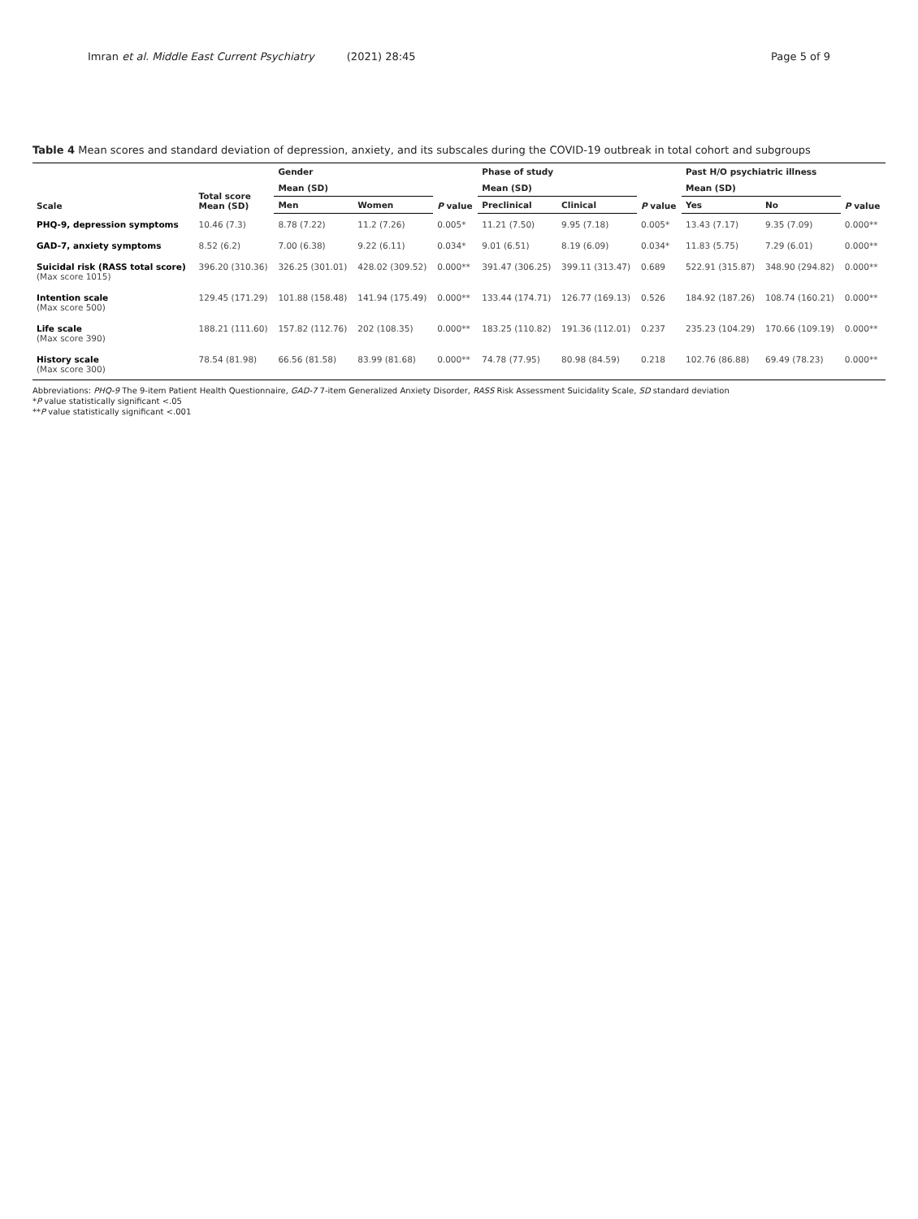Imran et al. Middle East Current Psychiatry (2021) 28:45
Page 5 of 9
Table 4 Mean scores and standard deviation of depression, anxiety, and its subscales during the COVID-19 outbreak in total cohort and subgroups
| Scale | Total score Mean (SD) | Gender | | P value | Phase of study | | P value | Past H/O psychiatric illness | | P value |
| --- | --- | --- | --- | --- | --- | --- | --- | --- | --- | --- |
| | | Mean (SD) | | | Mean (SD) | | | Mean (SD) | | |
| | | Men | Women | | Preclinical | Clinical | | Yes | No | |
| PHQ-9, depression symptoms | 10.46 (7.3) | 8.78 (7.22) | 11.2 (7.26) | 0.005* | 11.21 (7.50) | 9.95 (7.18) | 0.005* | 13.43 (7.17) | 9.35 (7.09) | 0.000** |
| GAD-7, anxiety symptoms | 8.52 (6.2) | 7.00 (6.38) | 9.22 (6.11) | 0.034* | 9.01 (6.51) | 8.19 (6.09) | 0.034* | 11.83 (5.75) | 7.29 (6.01) | 0.000** |
| Suicidal risk (RASS total score) (Max score 1015) | 396.20 (310.36) | 326.25 (301.01) | 428.02 (309.52) | 0.000** | 391.47 (306.25) | 399.11 (313.47) | 0.689 | 522.91 (315.87) | 348.90 (294.82) | 0.000** |
| Intention scale (Max score 500) | 129.45 (171.29) | 101.88 (158.48) | 141.94 (175.49) | 0.000** | 133.44 (174.71) | 126.77 (169.13) | 0.526 | 184.92 (187.26) | 108.74 (160.21) | 0.000** |
| Life scale (Max score 390) | 188.21 (111.60) | 157.82 (112.76) | 202 (108.35) | 0.000** | 183.25 (110.82) | 191.36 (112.01) | 0.237 | 235.23 (104.29) | 170.66 (109.19) | 0.000** |
| History scale (Max score 300) | 78.54 (81.98) | 66.56 (81.58) | 83.99 (81.68) | 0.000** | 74.78 (77.95) | 80.98 (84.59) | 0.218 | 102.76 (86.88) | 69.49 (78.23) | 0.000** |
Abbreviations: PHQ-9 The 9-item Patient Health Questionnaire, GAD-7 7-item Generalized Anxiety Disorder, RASS Risk Assessment Suicidality Scale, SD standard deviation
*P value statistically significant <.05
**P value statistically significant <.001